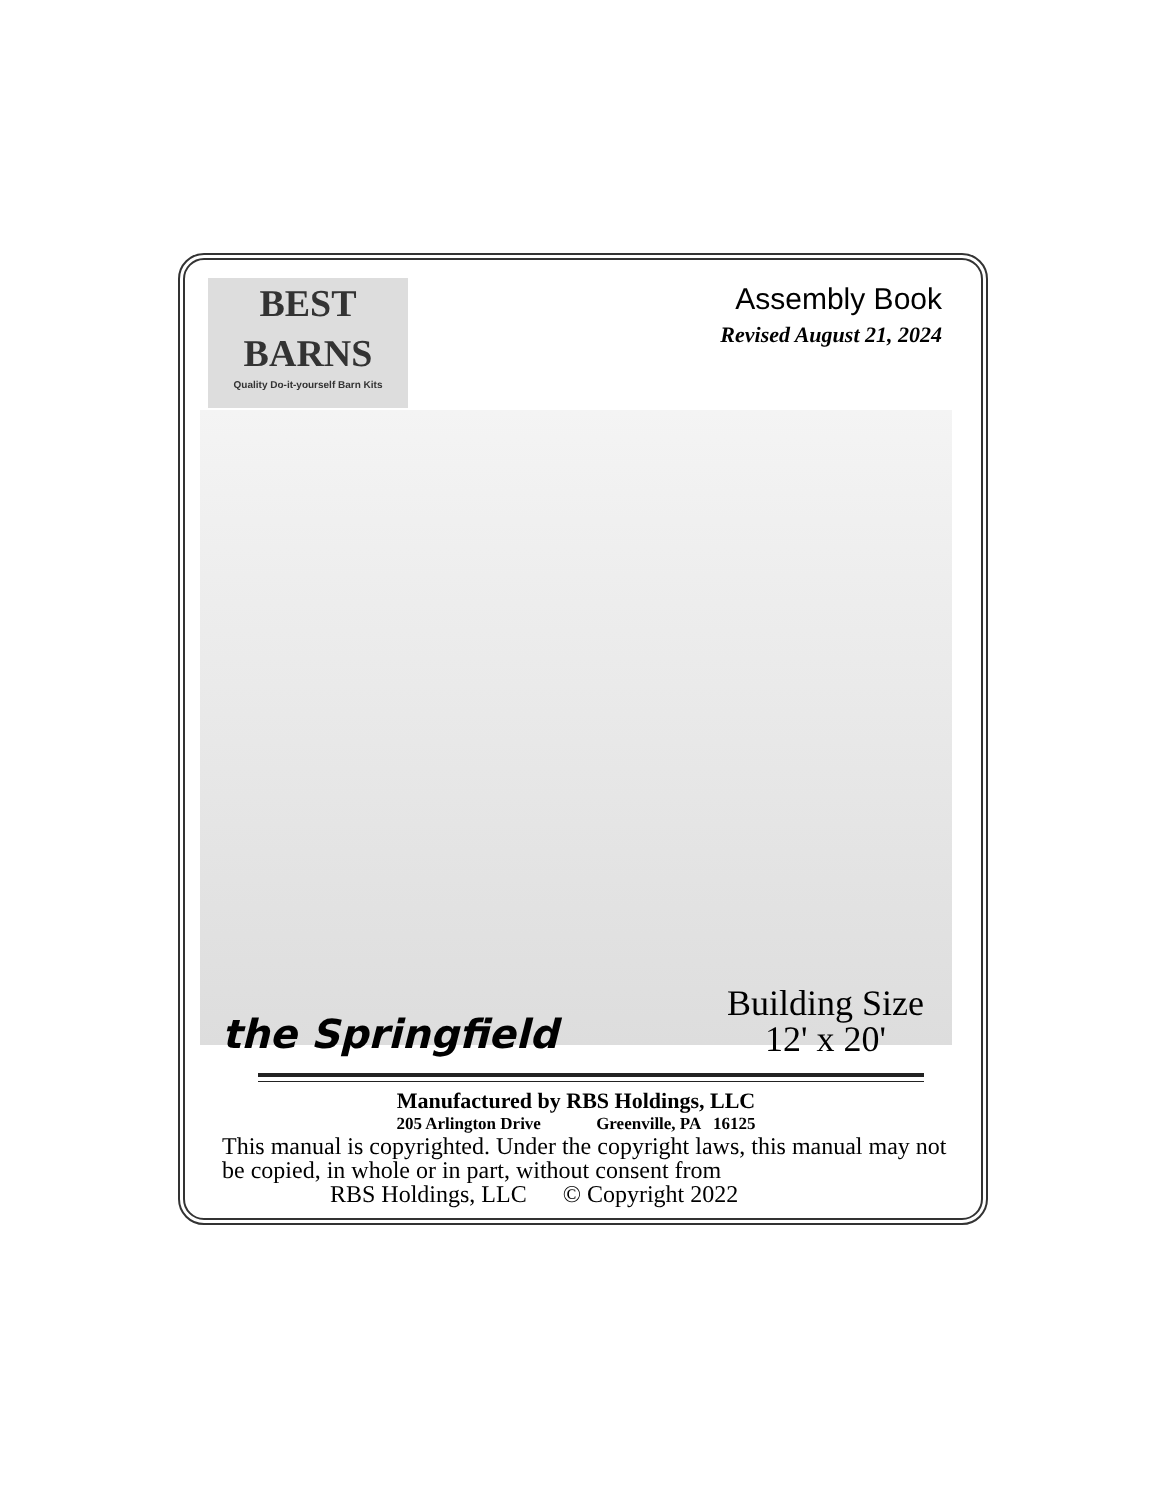BEST
BARNS
Quality Do-it-yourself Barn Kits
Assembly Book
Revised August 21, 2024
the Springfield
Building Size
12' x 20'
Manufactured by RBS Holdings, LLC
205 Arlington Drive Greenville, PA 16125
This manual is copyrighted. Under the copyright laws, this manual may not be copied, in whole or in part, without consent from
RBS Holdings, LLC © Copyright 2022